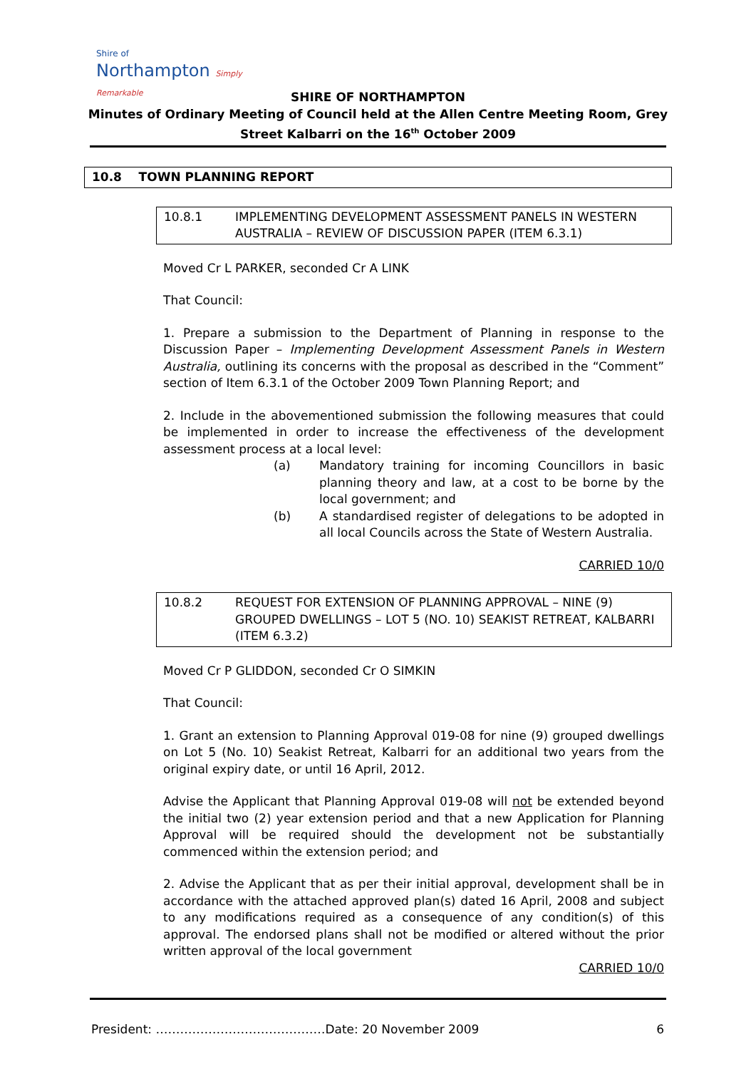Shire of
Northampton Simply Remarkable
SHIRE OF NORTHAMPTON
Minutes of Ordinary Meeting of Council held at the Allen Centre Meeting Room, Grey Street Kalbarri on the 16<sup>th</sup> October 2009
10.8 TOWN PLANNING REPORT
10.8.1 IMPLEMENTING DEVELOPMENT ASSESSMENT PANELS IN WESTERN AUSTRALIA – REVIEW OF DISCUSSION PAPER (ITEM 6.3.1)
Moved Cr L PARKER, seconded Cr A LINK
That Council:
1. Prepare a submission to the Department of Planning in response to the Discussion Paper – Implementing Development Assessment Panels in Western Australia, outlining its concerns with the proposal as described in the “Comment” section of Item 6.3.1 of the October 2009 Town Planning Report; and
2. Include in the abovementioned submission the following measures that could be implemented in order to increase the effectiveness of the development assessment process at a local level:
(a) Mandatory training for incoming Councillors in basic planning theory and law, at a cost to be borne by the local government; and
(b) A standardised register of delegations to be adopted in all local Councils across the State of Western Australia.
CARRIED 10/0
10.8.2 REQUEST FOR EXTENSION OF PLANNING APPROVAL – NINE (9) GROUPED DWELLINGS – LOT 5 (NO. 10) SEAKIST RETREAT, KALBARRI (ITEM 6.3.2)
Moved Cr P GLIDDON, seconded Cr O SIMKIN
That Council:
1. Grant an extension to Planning Approval 019-08 for nine (9) grouped dwellings on Lot 5 (No. 10) Seakist Retreat, Kalbarri for an additional two years from the original expiry date, or until 16 April, 2012.
Advise the Applicant that Planning Approval 019-08 will not be extended beyond the initial two (2) year extension period and that a new Application for Planning Approval will be required should the development not be substantially commenced within the extension period; and
2. Advise the Applicant that as per their initial approval, development shall be in accordance with the attached approved plan(s) dated 16 April, 2008 and subject to any modifications required as a consequence of any condition(s) of this approval. The endorsed plans shall not be modified or altered without the prior written approval of the local government
CARRIED 10/0
President: ……………………………………Date: 20 November 2009 6